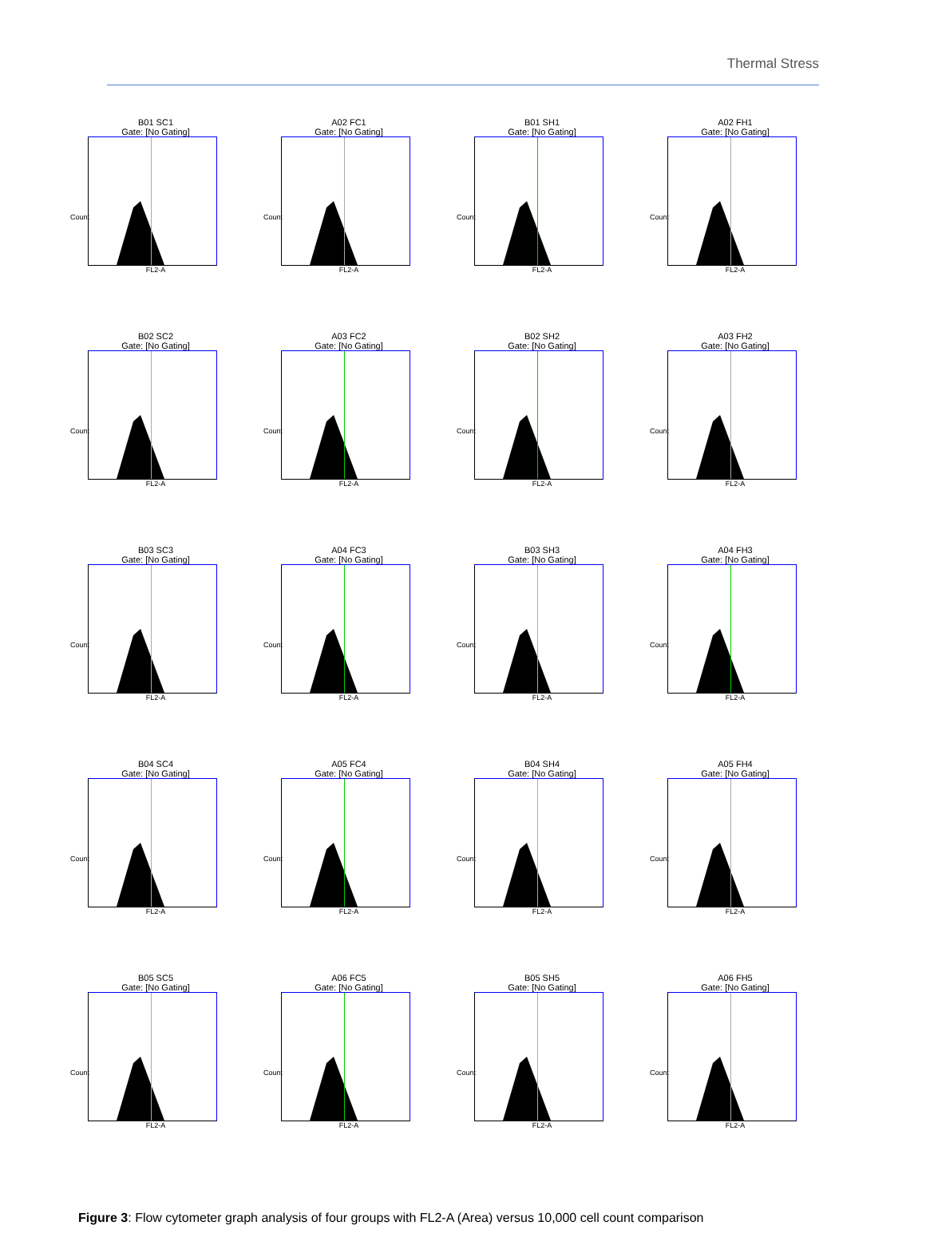Thermal Stress
B01 SC1
Gate: [No Gating]
FL2-A
Count
A02 FC1
Gate: [No Gating]
FL2-A
Count
B01 SH1
Gate: [No Gating]
FL2-A
Count
A02 FH1
Gate: [No Gating]
FL2-A
Count
B02 SC2
Gate: [No Gating]
FL2-A
Count
A03 FC2
Gate: [No Gating]
FL2-A
Count
B02 SH2
Gate: [No Gating]
FL2-A
Count
A03 FH2
Gate: [No Gating]
FL2-A
Count
B03 SC3
Gate: [No Gating]
FL2-A
Count
A04 FC3
Gate: [No Gating]
FL2-A
Count
B03 SH3
Gate: [No Gating]
FL2-A
Count
A04 FH3
Gate: [No Gating]
FL2-A
Count
B04 SC4
Gate: [No Gating]
FL2-A
Count
A05 FC4
Gate: [No Gating]
FL2-A
Count
B04 SH4
Gate: [No Gating]
FL2-A
Count
A05 FH4
Gate: [No Gating]
FL2-A
Count
B05 SC5
Gate: [No Gating]
FL2-A
Count
A06 FC5
Gate: [No Gating]
FL2-A
Count
B05 SH5
Gate: [No Gating]
FL2-A
Count
A06 FH5
Gate: [No Gating]
FL2-A
Count
Figure 3: Flow cytometer graph analysis of four groups with FL2-A (Area) versus 10,000 cell count comparison